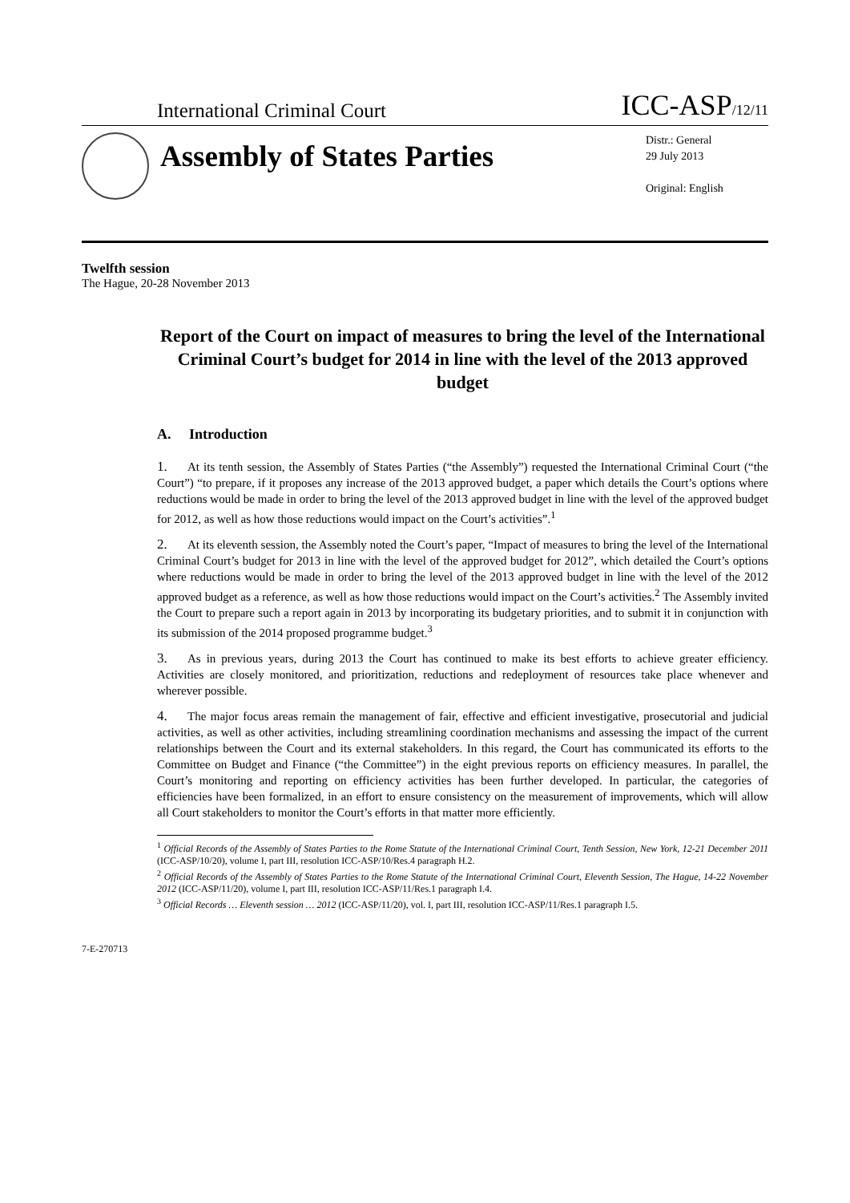International Criminal Court
ICC-ASP/12/11
Assembly of States Parties
Distr.: General
29 July 2013
Original: English
Twelfth session
The Hague, 20-28 November 2013
Report of the Court on impact of measures to bring the level of the International Criminal Court’s budget for 2014 in line with the level of the 2013 approved budget
A. Introduction
1. At its tenth session, the Assembly of States Parties (“the Assembly”) requested the International Criminal Court (“the Court”) “to prepare, if it proposes any increase of the 2013 approved budget, a paper which details the Court’s options where reductions would be made in order to bring the level of the 2013 approved budget in line with the level of the approved budget for 2012, as well as how those reductions would impact on the Court’s activities”.<sup>1</sup>
2. At its eleventh session, the Assembly noted the Court’s paper, “Impact of measures to bring the level of the International Criminal Court’s budget for 2013 in line with the level of the approved budget for 2012”, which detailed the Court’s options where reductions would be made in order to bring the level of the 2013 approved budget in line with the level of the 2012 approved budget as a reference, as well as how those reductions would impact on the Court’s activities.<sup>2</sup> The Assembly invited the Court to prepare such a report again in 2013 by incorporating its budgetary priorities, and to submit it in conjunction with its submission of the 2014 proposed programme budget.<sup>3</sup>
3. As in previous years, during 2013 the Court has continued to make its best efforts to achieve greater efficiency. Activities are closely monitored, and prioritization, reductions and redeployment of resources take place whenever and wherever possible.
4. The major focus areas remain the management of fair, effective and efficient investigative, prosecutorial and judicial activities, as well as other activities, including streamlining coordination mechanisms and assessing the impact of the current relationships between the Court and its external stakeholders. In this regard, the Court has communicated its efforts to the Committee on Budget and Finance (“the Committee”) in the eight previous reports on efficiency measures. In parallel, the Court’s monitoring and reporting on efficiency activities has been further developed. In particular, the categories of efficiencies have been formalized, in an effort to ensure consistency on the measurement of improvements, which will allow all Court stakeholders to monitor the Court’s efforts in that matter more efficiently.
<sup>1</sup> Official Records of the Assembly of States Parties to the Rome Statute of the International Criminal Court, Tenth Session, New York, 12-21 December 2011 (ICC-ASP/10/20), volume I, part III, resolution ICC-ASP/10/Res.4 paragraph H.2.
<sup>2</sup> Official Records of the Assembly of States Parties to the Rome Statute of the International Criminal Court, Eleventh Session, The Hague, 14-22 November 2012 (ICC-ASP/11/20), volume I, part III, resolution ICC-ASP/11/Res.1 paragraph I.4.
<sup>3</sup> Official Records … Eleventh session … 2012 (ICC-ASP/11/20), vol. I, part III, resolution ICC-ASP/11/Res.1 paragraph I.5.
7-E-270713